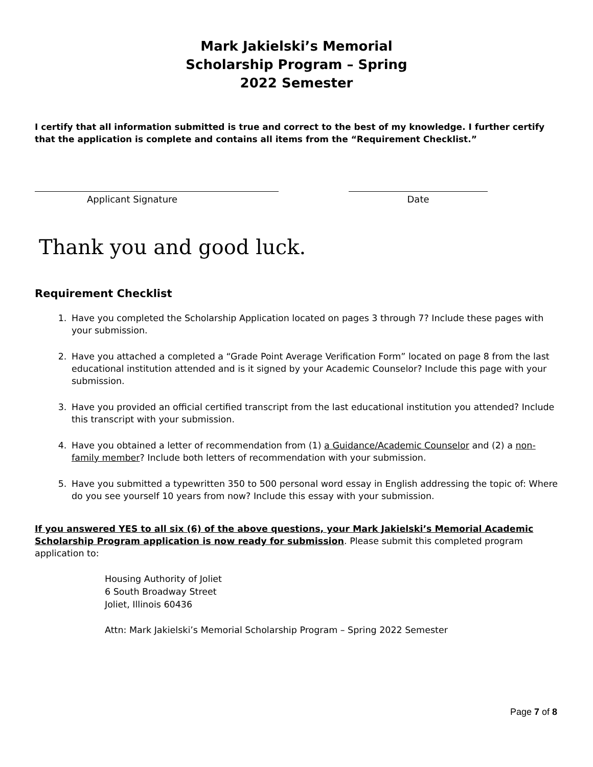Mark Jakielski’s Memorial
Scholarship Program – Spring
2022 Semester
I certify that all information submitted is true and correct to the best of my knowledge. I further certify that the application is complete and contains all items from the “Requirement Checklist.”
Applicant Signature Date
Thank you and good luck.
Requirement Checklist
1. Have you completed the Scholarship Application located on pages 3 through 7? Include these pages with your submission.
2. Have you attached a completed a “Grade Point Average Verification Form” located on page 8 from the last educational institution attended and is it signed by your Academic Counselor? Include this page with your submission.
3. Have you provided an official certified transcript from the last educational institution you attended? Include this transcript with your submission.
4. Have you obtained a letter of recommendation from (1) a Guidance/Academic Counselor and (2) a non-family member? Include both letters of recommendation with your submission.
5. Have you submitted a typewritten 350 to 500 personal word essay in English addressing the topic of: Where do you see yourself 10 years from now? Include this essay with your submission.
If you answered YES to all six (6) of the above questions, your Mark Jakielski’s Memorial Academic Scholarship Program application is now ready for submission. Please submit this completed program application to:
Housing Authority of Joliet
6 South Broadway Street
Joliet, Illinois 60436
Attn: Mark Jakielski’s Memorial Scholarship Program – Spring 2022 Semester
Page 7 of 8